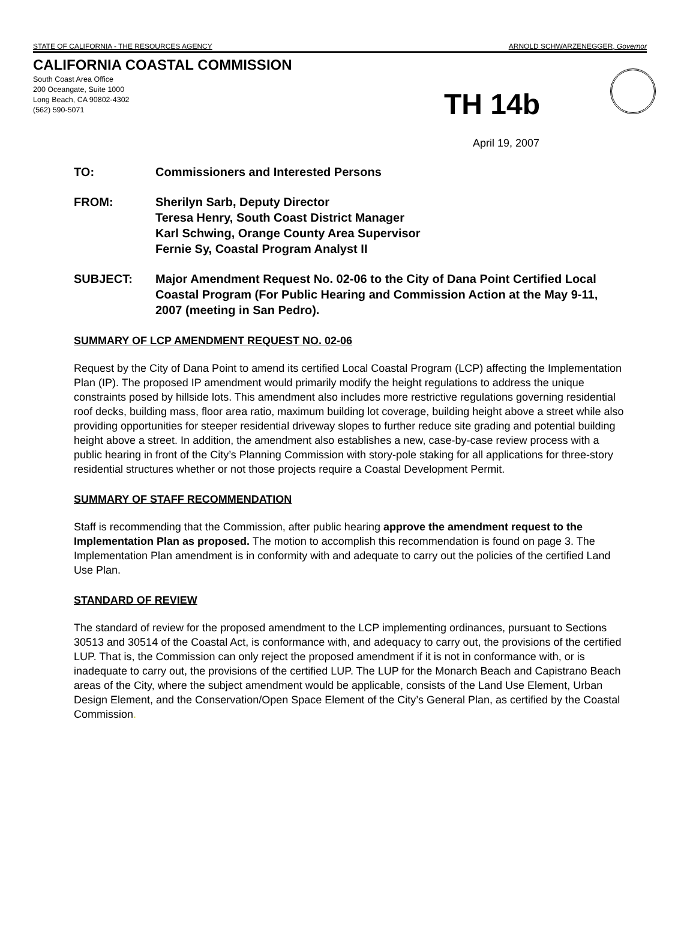STATE OF CALIFORNIA - THE RESOURCES AGENCY ARNOLD SCHWARZENEGGER, Governor
CALIFORNIA COASTAL COMMISSION
South Coast Area Office
200 Oceangate, Suite 1000
Long Beach, CA 90802-4302
(562) 590-5071
TH 14b
April 19, 2007
TO: Commissioners and Interested Persons
FROM: Sherilyn Sarb, Deputy Director
Teresa Henry, South Coast District Manager
Karl Schwing, Orange County Area Supervisor
Fernie Sy, Coastal Program Analyst II
SUBJECT: Major Amendment Request No. 02-06 to the City of Dana Point Certified Local Coastal Program (For Public Hearing and Commission Action at the May 9-11, 2007 (meeting in San Pedro).
SUMMARY OF LCP AMENDMENT REQUEST NO. 02-06
Request by the City of Dana Point to amend its certified Local Coastal Program (LCP) affecting the Implementation Plan (IP). The proposed IP amendment would primarily modify the height regulations to address the unique constraints posed by hillside lots. This amendment also includes more restrictive regulations governing residential roof decks, building mass, floor area ratio, maximum building lot coverage, building height above a street while also providing opportunities for steeper residential driveway slopes to further reduce site grading and potential building height above a street. In addition, the amendment also establishes a new, case-by-case review process with a public hearing in front of the City’s Planning Commission with story-pole staking for all applications for three-story residential structures whether or not those projects require a Coastal Development Permit.
SUMMARY OF STAFF RECOMMENDATION
Staff is recommending that the Commission, after public hearing approve the amendment request to the Implementation Plan as proposed. The motion to accomplish this recommendation is found on page 3. The Implementation Plan amendment is in conformity with and adequate to carry out the policies of the certified Land Use Plan.
STANDARD OF REVIEW
The standard of review for the proposed amendment to the LCP implementing ordinances, pursuant to Sections 30513 and 30514 of the Coastal Act, is conformance with, and adequacy to carry out, the provisions of the certified LUP. That is, the Commission can only reject the proposed amendment if it is not in conformance with, or is inadequate to carry out, the provisions of the certified LUP. The LUP for the Monarch Beach and Capistrano Beach areas of the City, where the subject amendment would be applicable, consists of the Land Use Element, Urban Design Element, and the Conservation/Open Space Element of the City’s General Plan, as certified by the Coastal Commission.